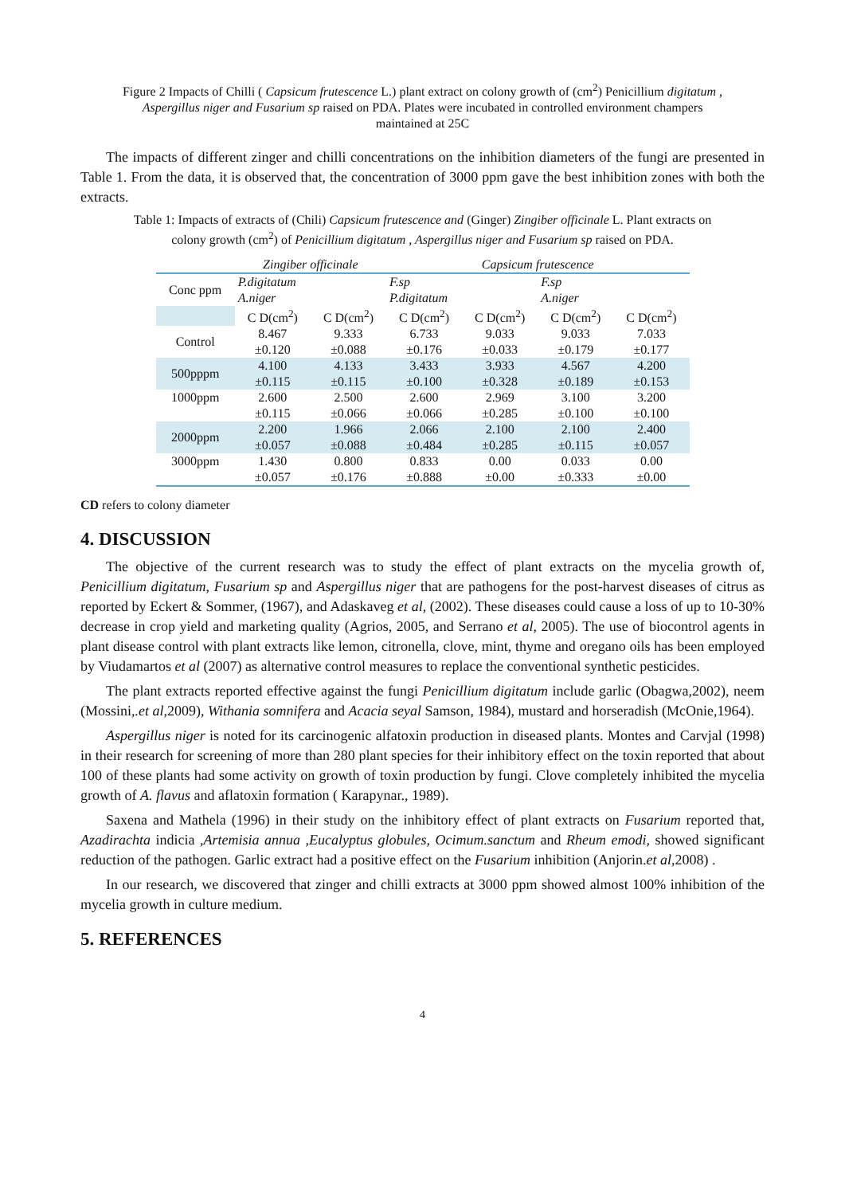Figure 2 Impacts of Chilli ( Capsicum frutescence L.) plant extract on colony growth of (cm<sup>2</sup>) Penicillium digitatum ,
Aspergillus niger and Fusarium sp raised on PDA. Plates were incubated in controlled environment champers
maintained at 25C
The impacts of different zinger and chilli concentrations on the inhibition diameters of the fungi are presented in Table 1. From the data, it is observed that, the concentration of 3000 ppm gave the best inhibition zones with both the extracts.
Table 1: Impacts of extracts of (Chili) Capsicum frutescence and (Ginger) Zingiber officinale L. Plant extracts on
colony growth (cm<sup>2</sup>) of Penicillium digitatum , Aspergillus niger and Fusarium sp raised on PDA.
| | Zingiber officinale | | Capsicum frutescence | | | |
| Conc ppm | P.digitatum A.niger | | F.sp P.digitatum | | F.sp A.niger | |
| | C D(cm<sup>2</sup>) | C D(cm<sup>2</sup>) | C D(cm<sup>2</sup>) | C D(cm<sup>2</sup>) | C D(cm<sup>2</sup>) | C D(cm<sup>2</sup>) |
| Control | 8.467 ±0.120 | 9.333 ±0.088 | 6.733 ±0.176 | 9.033 ±0.033 | 9.033 ±0.179 | 7.033 ±0.177 |
| 500pppm | 4.100 ±0.115 | 4.133 ±0.115 | 3.433 ±0.100 | 3.933 ±0.328 | 4.567 ±0.189 | 4.200 ±0.153 |
| 1000ppm | 2.600 ±0.115 | 2.500 ±0.066 | 2.600 ±0.066 | 2.969 ±0.285 | 3.100 ±0.100 | 3.200 ±0.100 |
| 2000ppm | 2.200 ±0.057 | 1.966 ±0.088 | 2.066 ±0.484 | 2.100 ±0.285 | 2.100 ±0.115 | 2.400 ±0.057 |
| 3000ppm | 1.430 ±0.057 | 0.800 ±0.176 | 0.833 ±0.888 | 0.00 ±0.00 | 0.033 ±0.333 | 0.00 ±0.00 |
CD refers to colony diameter
4. DISCUSSION
The objective of the current research was to study the effect of plant extracts on the mycelia growth of, Penicillium digitatum, Fusarium sp and Aspergillus niger that are pathogens for the post-harvest diseases of citrus as reported by Eckert & Sommer, (1967), and Adaskaveg et al, (2002). These diseases could cause a loss of up to 10-30% decrease in crop yield and marketing quality (Agrios, 2005, and Serrano et al, 2005). The use of biocontrol agents in plant disease control with plant extracts like lemon, citronella, clove, mint, thyme and oregano oils has been employed by Viudamartos et al (2007) as alternative control measures to replace the conventional synthetic pesticides.
The plant extracts reported effective against the fungi Penicillium digitatum include garlic (Obagwa,2002), neem (Mossini,.et al,2009), Withania somnifera and Acacia seyal Samson, 1984), mustard and horseradish (McOnie,1964).
Aspergillus niger is noted for its carcinogenic alfatoxin production in diseased plants. Montes and Carvjal (1998) in their research for screening of more than 280 plant species for their inhibitory effect on the toxin reported that about 100 of these plants had some activity on growth of toxin production by fungi. Clove completely inhibited the mycelia growth of A. flavus and aflatoxin formation ( Karapynar., 1989).
Saxena and Mathela (1996) in their study on the inhibitory effect of plant extracts on Fusarium reported that, Azadirachta indicia ,Artemisia annua ,Eucalyptus globules, Ocimum.sanctum and Rheum emodi, showed significant reduction of the pathogen. Garlic extract had a positive effect on the Fusarium inhibition (Anjorin.et al,2008) .
In our research, we discovered that zinger and chilli extracts at 3000 ppm showed almost 100% inhibition of the mycelia growth in culture medium.
5. REFERENCES
4